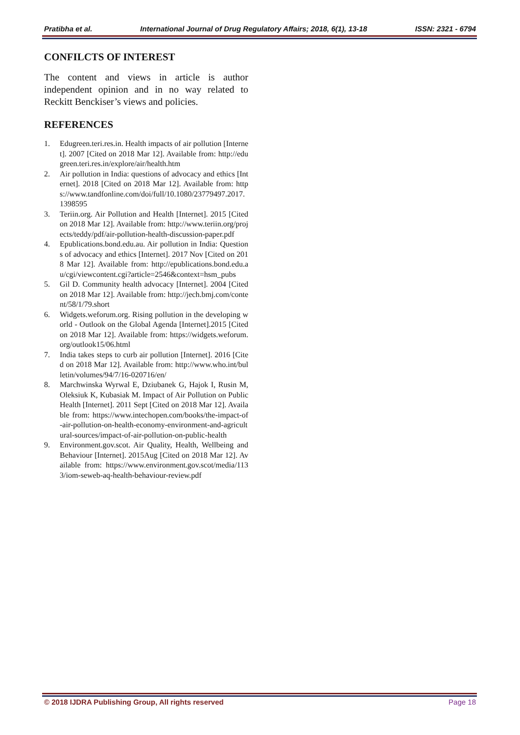Pratibha et al. International Journal of Drug Regulatory Affairs; 2018, 6(1), 13-18 ISSN: 2321 - 6794
CONFILCTS OF INTEREST
The content and views in article is author independent opinion and in no way related to Reckitt Benckiser’s views and policies.
REFERENCES
1. Edugreen.teri.res.in. Health impacts of air pollution [Internet]. 2007 [Cited on 2018 Mar 12]. Available from: http://edugreen.teri.res.in/explore/air/health.htm
2. Air pollution in India: questions of advocacy and ethics [Internet]. 2018 [Cited on 2018 Mar 12]. Available from: https://www.tandfonline.com/doi/full/10.1080/23779497.2017.1398595
3. Teriin.org. Air Pollution and Health [Internet]. 2015 [Cited on 2018 Mar 12]. Available from: http://www.teriin.org/projects/teddy/pdf/air-pollution-health-discussion-paper.pdf
4. Epublications.bond.edu.au. Air pollution in India: Questions of advocacy and ethics [Internet]. 2017 Nov [Cited on 2018 Mar 12]. Available from: http://epublications.bond.edu.au/cgi/viewcontent.cgi?article=2546&context=hsm_pubs
5. Gil D. Community health advocacy [Internet]. 2004 [Cited on 2018 Mar 12]. Available from: http://jech.bmj.com/content/58/1/79.short
6. Widgets.weforum.org. Rising pollution in the developing world - Outlook on the Global Agenda [Internet].2015 [Cited on 2018 Mar 12]. Available from: https://widgets.weforum.org/outlook15/06.html
7. India takes steps to curb air pollution [Internet]. 2016 [Cited on 2018 Mar 12]. Available from: http://www.who.int/bulletin/volumes/94/7/16-020716/en/
8. Marchwinska Wyrwal E, Dziubanek G, Hajok I, Rusin M, Oleksiuk K, Kubasiak M. Impact of Air Pollution on Public Health [Internet]. 2011 Sept [Cited on 2018 Mar 12]. Available from: https://www.intechopen.com/books/the-impact-of-air-pollution-on-health-economy-environment-and-agricultural-sources/impact-of-air-pollution-on-public-health
9. Environment.gov.scot. Air Quality, Health, Wellbeing and Behaviour [Internet]. 2015Aug [Cited on 2018 Mar 12]. Available from: https://www.environment.gov.scot/media/1133/iom-seweb-aq-health-behaviour-review.pdf
© 2018 IJDRA Publishing Group, All rights reserved Page 18